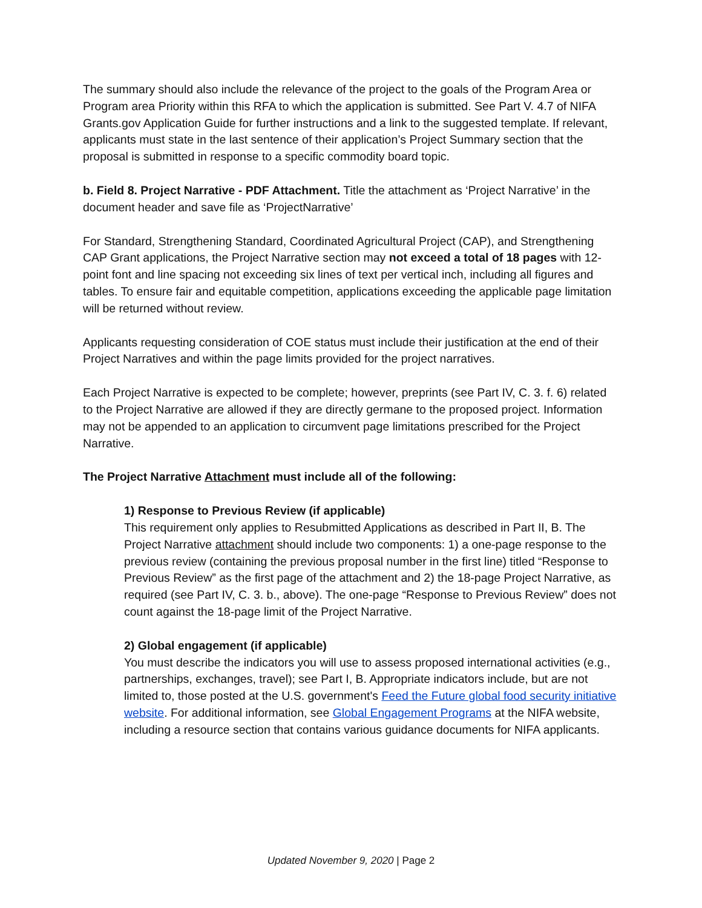The summary should also include the relevance of the project to the goals of the Program Area or Program area Priority within this RFA to which the application is submitted. See Part V. 4.7 of NIFA Grants.gov Application Guide for further instructions and a link to the suggested template. If relevant, applicants must state in the last sentence of their application’s Project Summary section that the proposal is submitted in response to a specific commodity board topic.
b. Field 8. Project Narrative - PDF Attachment. Title the attachment as ‘Project Narrative’ in the document header and save file as ‘ProjectNarrative’
For Standard, Strengthening Standard, Coordinated Agricultural Project (CAP), and Strengthening CAP Grant applications, the Project Narrative section may not exceed a total of 18 pages with 12-point font and line spacing not exceeding six lines of text per vertical inch, including all figures and tables. To ensure fair and equitable competition, applications exceeding the applicable page limitation will be returned without review.
Applicants requesting consideration of COE status must include their justification at the end of their Project Narratives and within the page limits provided for the project narratives.
Each Project Narrative is expected to be complete; however, preprints (see Part IV, C. 3. f. 6) related to the Project Narrative are allowed if they are directly germane to the proposed project. Information may not be appended to an application to circumvent page limitations prescribed for the Project Narrative.
The Project Narrative Attachment must include all of the following:
1) Response to Previous Review (if applicable)
This requirement only applies to Resubmitted Applications as described in Part II, B. The Project Narrative attachment should include two components: 1) a one-page response to the previous review (containing the previous proposal number in the first line) titled “Response to Previous Review” as the first page of the attachment and 2) the 18-page Project Narrative, as required (see Part IV, C. 3. b., above). The one-page “Response to Previous Review” does not count against the 18-page limit of the Project Narrative.
2) Global engagement (if applicable)
You must describe the indicators you will use to assess proposed international activities (e.g., partnerships, exchanges, travel); see Part I, B. Appropriate indicators include, but are not limited to, those posted at the U.S. government's Feed the Future global food security initiative website. For additional information, see Global Engagement Programs at the NIFA website, including a resource section that contains various guidance documents for NIFA applicants.
Updated November 9, 2020 | Page 2